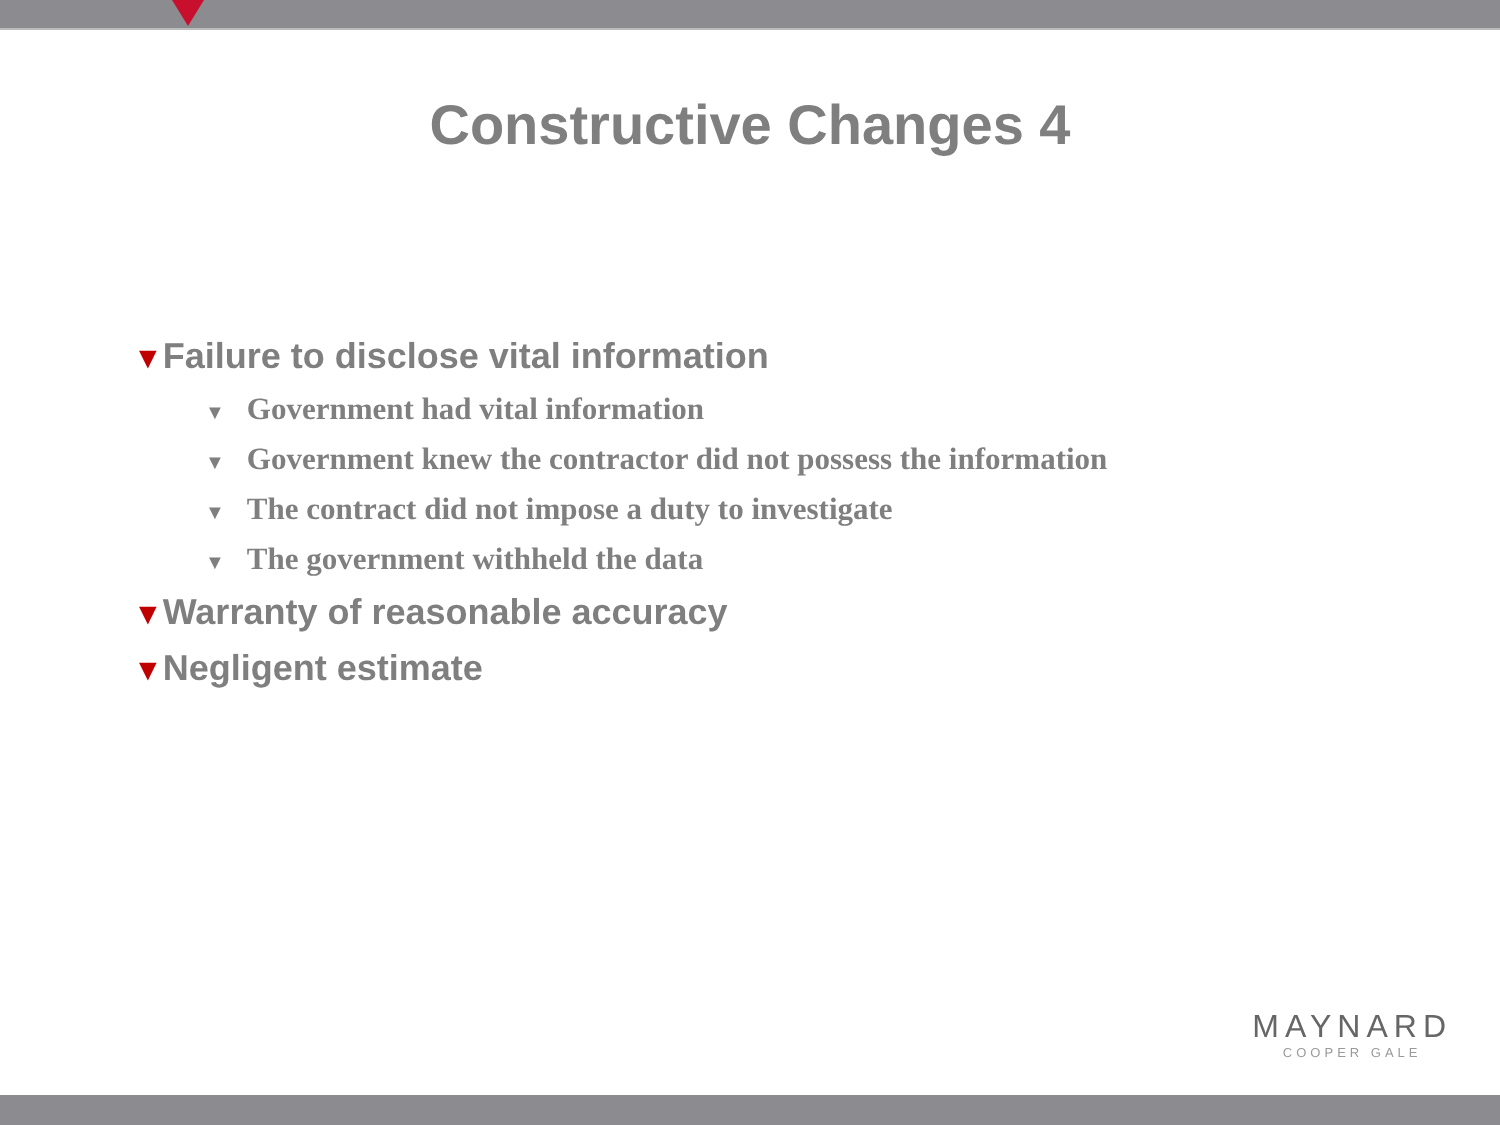Constructive Changes 4
▼Failure to disclose vital information
▼ Government had vital information
▼ Government knew the contractor did not possess the information
▼ The contract did not impose a duty to investigate
▼ The government withheld the data
▼Warranty of reasonable accuracy
▼Negligent estimate
MAYNARD
COOPER GALE